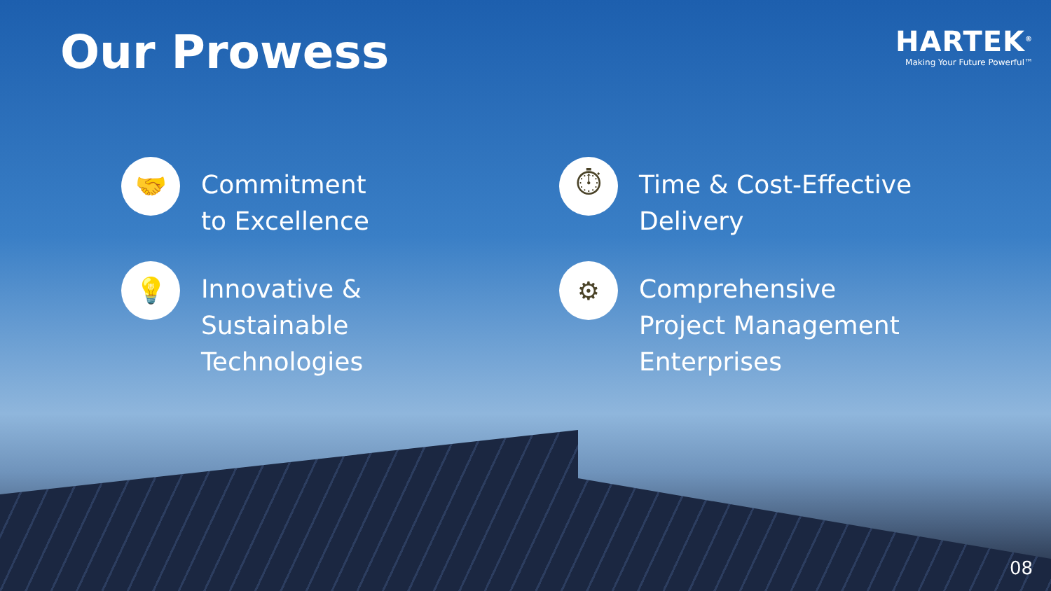Our Prowess
HARTEK<sup>®</sup>
Making Your Future Powerful™
🤝
Commitment
to Excellence
⏱
Time & Cost-Effective
Delivery
💡
Innovative &
Sustainable
Technologies
⚙
Comprehensive
Project Management
Enterprises
08